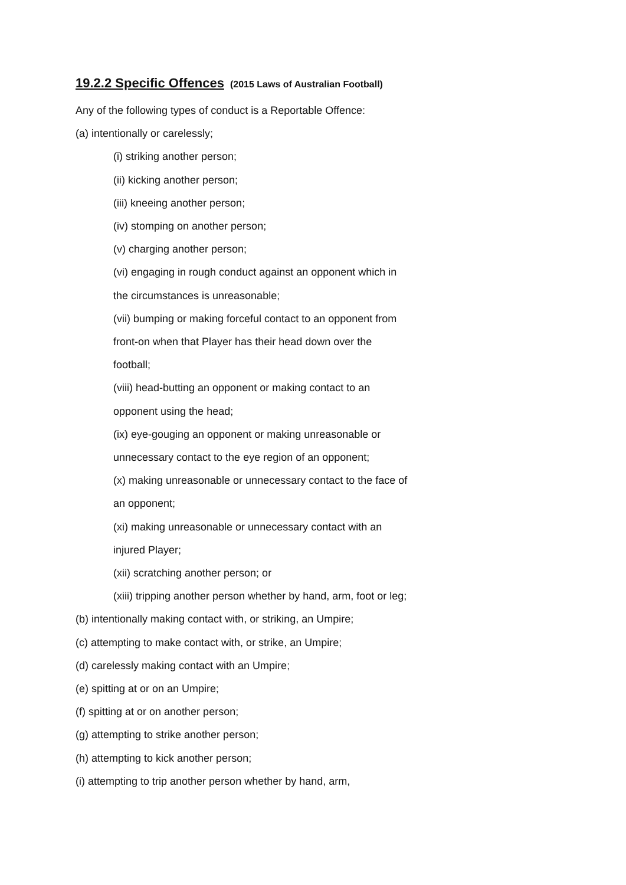19.2.2 Specific Offences (2015 Laws of Australian Football)
Any of the following types of conduct is a Reportable Offence:
(a) intentionally or carelessly;
(i) striking another person;
(ii) kicking another person;
(iii) kneeing another person;
(iv) stomping on another person;
(v) charging another person;
(vi) engaging in rough conduct against an opponent which in
the circumstances is unreasonable;
(vii) bumping or making forceful contact to an opponent from
front-on when that Player has their head down over the
football;
(viii) head-butting an opponent or making contact to an
opponent using the head;
(ix) eye-gouging an opponent or making unreasonable or
unnecessary contact to the eye region of an opponent;
(x) making unreasonable or unnecessary contact to the face of
an opponent;
(xi) making unreasonable or unnecessary contact with an
injured Player;
(xii) scratching another person; or
(xiii) tripping another person whether by hand, arm, foot or leg;
(b) intentionally making contact with, or striking, an Umpire;
(c) attempting to make contact with, or strike, an Umpire;
(d) carelessly making contact with an Umpire;
(e) spitting at or on an Umpire;
(f) spitting at or on another person;
(g) attempting to strike another person;
(h) attempting to kick another person;
(i) attempting to trip another person whether by hand, arm,